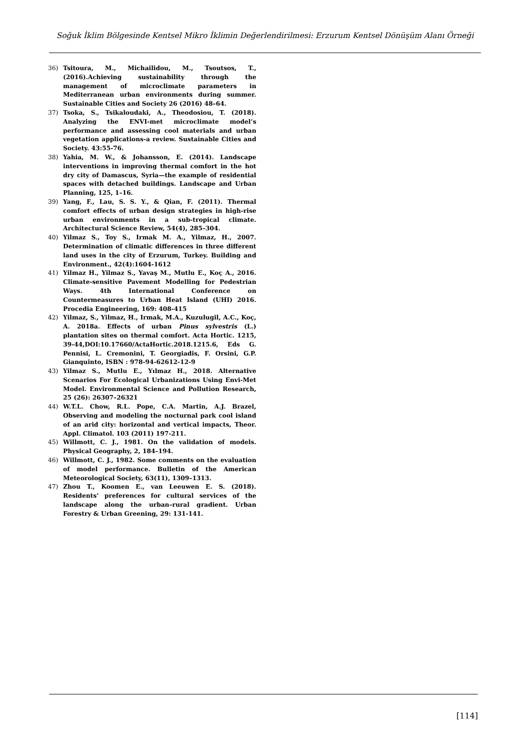Soğuk İklim Bölgesinde Kentsel Mikro İklimin Değerlendirilmesi: Erzurum Kentsel Dönüşüm Alanı Örneği
36) Tsitoura, M., Michailidou, M., Tsoutsos, T., (2016).Achieving sustainability through the management of microclimate parameters in Mediterranean urban environments during summer. Sustainable Cities and Society 26 (2016) 48–64.
37) Tsoka, S., Tsikaloudaki, A., Theodosiou, T. (2018). Analyzing the ENVI-met microclimate model’s performance and assessing cool materials and urban vegetation applications-a review. Sustainable Cities and Society. 43:55-76.
38) Yahia, M. W., & Johansson, E. (2014). Landscape interventions in improving thermal comfort in the hot dry city of Damascus, Syria—the example of residential spaces with detached buildings. Landscape and Urban Planning, 125, 1–16.
39) Yang, F., Lau, S. S. Y., & Qian, F. (2011). Thermal comfort effects of urban design strategies in high-rise urban environments in a sub-tropical climate. Architectural Science Review, 54(4), 285–304.
40) Yilmaz S., Toy S., Irmak M. A., Yilmaz, H., 2007. Determination of climatic differences in three different land uses in the city of Erzurum, Turkey. Building and Environment., 42(4):1604-1612
41) Yilmaz H., Yilmaz S., Yavaş M., Mutlu E., Koç A., 2016. Climate-sensitive Pavement Modelling for Pedestrian Ways. 4th International Conference on Countermeasures to Urban Heat Island (UHI) 2016. Procedia Engineering, 169: 408-415
42) Yilmaz, S., Yilmaz, H., Irmak, M.A., Kuzulugil, A.C., Koç, A. 2018a. Effects of urban Pinus sylvestris (L.) plantation sites on thermal comfort. Acta Hortic. 1215, 39-44,DOI:10.17660/ActaHortic.2018.1215.6, Eds G. Pennisi, L. Cremonini, T. Georgiadis, F. Orsini, G.P. Gianquinto, ISBN : 978-94-62612-12-9
43) Yilmaz S., Mutlu E., Yılmaz H., 2018. Alternative Scenarios For Ecological Urbanizations Using Envi-Met Model. Environmental Science and Pollution Research, 25 (26): 26307–26321
44) W.T.L. Chow, R.L. Pope, C.A. Martin, A.J. Brazel, Observing and modeling the nocturnal park cool island of an arid city: horizontal and vertical impacts, Theor. Appl. Climatol. 103 (2011) 197-211.
45) Willmott, C. J., 1981. On the validation of models. Physical Geography, 2, 184–194.
46) Willmott, C. J., 1982. Some comments on the evaluation of model performance. Bulletin of the American Meteorological Society, 63(11), 1309–1313.
47) Zhou T., Koomen E., van Leeuwen E. S. (2018). Residents’ preferences for cultural services of the landscape along the urban–rural gradient. Urban Forestry & Urban Greening, 29: 131-141.
[114]